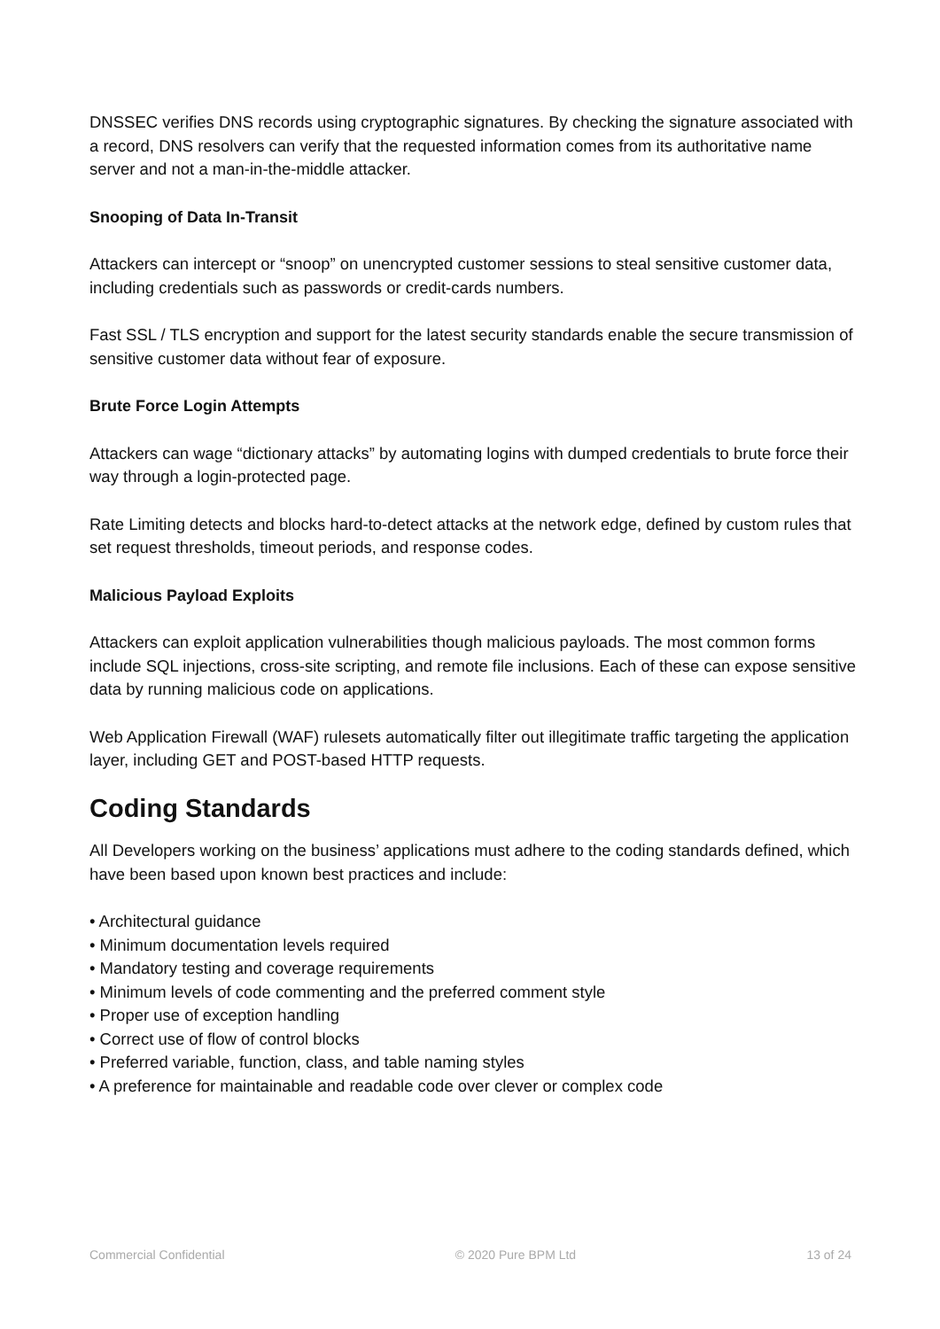DNSSEC verifies DNS records using cryptographic signatures. By checking the signature associated with a record, DNS resolvers can verify that the requested information comes from its authoritative name server and not a man-in-the-middle attacker.
Snooping of Data In-Transit
Attackers can intercept or “snoop” on unencrypted customer sessions to steal sensitive customer data, including credentials such as passwords or credit-cards numbers.
Fast SSL / TLS encryption and support for the latest security standards enable the secure transmission of sensitive customer data without fear of exposure.
Brute Force Login Attempts
Attackers can wage “dictionary attacks” by automating logins with dumped credentials to brute force their way through a login-protected page.
Rate Limiting detects and blocks hard-to-detect attacks at the network edge, defined by custom rules that set request thresholds, timeout periods, and response codes.
Malicious Payload Exploits
Attackers can exploit application vulnerabilities though malicious payloads. The most common forms include SQL injections, cross-site scripting, and remote file inclusions. Each of these can expose sensitive data by running malicious code on applications.
Web Application Firewall (WAF) rulesets automatically filter out illegitimate traffic targeting the application layer, including GET and POST-based HTTP requests.
Coding Standards
All Developers working on the business’ applications must adhere to the coding standards defined, which have been based upon known best practices and include:
• Architectural guidance
• Minimum documentation levels required
• Mandatory testing and coverage requirements
• Minimum levels of code commenting and the preferred comment style
• Proper use of exception handling
• Correct use of flow of control blocks
• Preferred variable, function, class, and table naming styles
• A preference for maintainable and readable code over clever or complex code
Commercial Confidential © 2020 Pure BPM Ltd 13 of 24